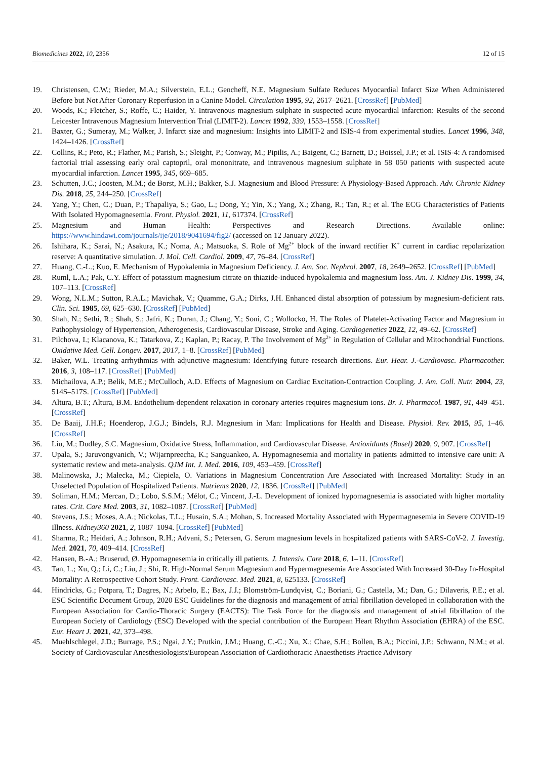Biomedicines 2022, 10, 2356 12 of 15
19. Christensen, C.W.; Rieder, M.A.; Silverstein, E.L.; Gencheff, N.E. Magnesium Sulfate Reduces Myocardial Infarct Size When Administered Before but Not After Coronary Reperfusion in a Canine Model. Circulation 1995, 92, 2617–2621. [CrossRef] [PubMed]
20. Woods, K.; Fletcher, S.; Roffe, C.; Haider, Y. Intravenous magnesium sulphate in suspected acute myocardial infarction: Results of the second Leicester Intravenous Magnesium Intervention Trial (LIMIT-2). Lancet 1992, 339, 1553–1558. [CrossRef]
21. Baxter, G.; Sumeray, M.; Walker, J. Infarct size and magnesium: Insights into LIMIT-2 and ISIS-4 from experimental studies. Lancet 1996, 348, 1424–1426. [CrossRef]
22. Collins, R.; Peto, R.; Flather, M.; Parish, S.; Sleight, P.; Conway, M.; Pipilis, A.; Baigent, C.; Barnett, D.; Boissel, J.P.; et al. ISIS-4: A randomised factorial trial assessing early oral captopril, oral mononitrate, and intravenous magnesium sulphate in 58 050 patients with suspected acute myocardial infarction. Lancet 1995, 345, 669–685.
23. Schutten, J.C.; Joosten, M.M.; de Borst, M.H.; Bakker, S.J. Magnesium and Blood Pressure: A Physiology-Based Approach. Adv. Chronic Kidney Dis. 2018, 25, 244–250. [CrossRef]
24. Yang, Y.; Chen, C.; Duan, P.; Thapaliya, S.; Gao, L.; Dong, Y.; Yin, X.; Yang, X.; Zhang, R.; Tan, R.; et al. The ECG Characteristics of Patients With Isolated Hypomagnesemia. Front. Physiol. 2021, 11, 617374. [CrossRef]
25. Magnesium and Human Health: Perspectives and Research Directions. Available online: https://www.hindawi.com/journals/ije/2018/9041694/fig2/ (accessed on 12 January 2022).
26. Ishihara, K.; Sarai, N.; Asakura, K.; Noma, A.; Matsuoka, S. Role of Mg<sup>2+</sup> block of the inward rectifier K<sup>+</sup> current in cardiac repolarization reserve: A quantitative simulation. J. Mol. Cell. Cardiol. 2009, 47, 76–84. [CrossRef]
27. Huang, C.-L.; Kuo, E. Mechanism of Hypokalemia in Magnesium Deficiency. J. Am. Soc. Nephrol. 2007, 18, 2649–2652. [CrossRef] [PubMed]
28. Ruml, L.A.; Pak, C.Y. Effect of potassium magnesium citrate on thiazide-induced hypokalemia and magnesium loss. Am. J. Kidney Dis. 1999, 34, 107–113. [CrossRef]
29. Wong, N.L.M.; Sutton, R.A.L.; Mavichak, V.; Quamme, G.A.; Dirks, J.H. Enhanced distal absorption of potassium by magnesium-deficient rats. Clin. Sci. 1985, 69, 625–630. [CrossRef] [PubMed]
30. Shah, N.; Sethi, R.; Shah, S.; Jafri, K.; Duran, J.; Chang, Y.; Soni, C.; Wollocko, H. The Roles of Platelet-Activating Factor and Magnesium in Pathophysiology of Hypertension, Atherogenesis, Cardiovascular Disease, Stroke and Aging. Cardiogenetics 2022, 12, 49–62. [CrossRef]
31. Pilchova, I.; Klacanova, K.; Tatarkova, Z.; Kaplan, P.; Racay, P. The Involvement of Mg<sup>2+</sup> in Regulation of Cellular and Mitochondrial Functions. Oxidative Med. Cell. Longev. 2017, 2017, 1–8. [CrossRef] [PubMed]
32. Baker, W.L. Treating arrhythmias with adjunctive magnesium: Identifying future research directions. Eur. Hear. J.-Cardiovasc. Pharmacother. 2016, 3, 108–117. [CrossRef] [PubMed]
33. Michailova, A.P.; Belik, M.E.; McCulloch, A.D. Effects of Magnesium on Cardiac Excitation-Contraction Coupling. J. Am. Coll. Nutr. 2004, 23, 514S–517S. [CrossRef] [PubMed]
34. Altura, B.T.; Altura, B.M. Endothelium-dependent relaxation in coronary arteries requires magnesium ions. Br. J. Pharmacol. 1987, 91, 449–451. [CrossRef]
35. De Baaij, J.H.F.; Hoenderop, J.G.J.; Bindels, R.J. Magnesium in Man: Implications for Health and Disease. Physiol. Rev. 2015, 95, 1–46. [CrossRef]
36. Liu, M.; Dudley, S.C. Magnesium, Oxidative Stress, Inflammation, and Cardiovascular Disease. Antioxidants (Basel) 2020, 9, 907. [CrossRef]
37. Upala, S.; Jaruvongvanich, V.; Wijarnpreecha, K.; Sanguankeo, A. Hypomagnesemia and mortality in patients admitted to intensive care unit: A systematic review and meta-analysis. QJM Int. J. Med. 2016, 109, 453–459. [CrossRef]
38. Malinowska, J.; Małecka, M.; Ciepiela, O. Variations in Magnesium Concentration Are Associated with Increased Mortality: Study in an Unselected Population of Hospitalized Patients. Nutrients 2020, 12, 1836. [CrossRef] [PubMed]
39. Soliman, H.M.; Mercan, D.; Lobo, S.S.M.; Mélot, C.; Vincent, J.-L. Development of ionized hypomagnesemia is associated with higher mortality rates. Crit. Care Med. 2003, 31, 1082–1087. [CrossRef] [PubMed]
40. Stevens, J.S.; Moses, A.A.; Nickolas, T.L.; Husain, S.A.; Mohan, S. Increased Mortality Associated with Hypermagnesemia in Severe COVID-19 Illness. Kidney360 2021, 2, 1087–1094. [CrossRef] [PubMed]
41. Sharma, R.; Heidari, A.; Johnson, R.H.; Advani, S.; Petersen, G. Serum magnesium levels in hospitalized patients with SARS-CoV-2. J. Investig. Med. 2021, 70, 409–414. [CrossRef]
42. Hansen, B.-A.; Bruserud, Ø. Hypomagnesemia in critically ill patients. J. Intensiv. Care 2018, 6, 1–11. [CrossRef]
43. Tan, L.; Xu, Q.; Li, C.; Liu, J.; Shi, R. High-Normal Serum Magnesium and Hypermagnesemia Are Associated With Increased 30-Day In-Hospital Mortality: A Retrospective Cohort Study. Front. Cardiovasc. Med. 2021, 8, 625133. [CrossRef]
44. Hindricks, G.; Potpara, T.; Dagres, N.; Arbelo, E.; Bax, J.J.; Blomström-Lundqvist, C.; Boriani, G.; Castella, M.; Dan, G.; Dilaveris, P.E.; et al. ESC Scientific Document Group, 2020 ESC Guidelines for the diagnosis and management of atrial fibrillation developed in collaboration with the European Association for Cardio-Thoracic Surgery (EACTS): The Task Force for the diagnosis and management of atrial fibrillation of the European Society of Cardiology (ESC) Developed with the special contribution of the European Heart Rhythm Association (EHRA) of the ESC. Eur. Heart J. 2021, 42, 373–498.
45. Muehlschlegel, J.D.; Burrage, P.S.; Ngai, J.Y.; Prutkin, J.M.; Huang, C.-C.; Xu, X.; Chae, S.H.; Bollen, B.A.; Piccini, J.P.; Schwann, N.M.; et al. Society of Cardiovascular Anesthesiologists/European Association of Cardiothoracic Anaesthetists Practice Advisory